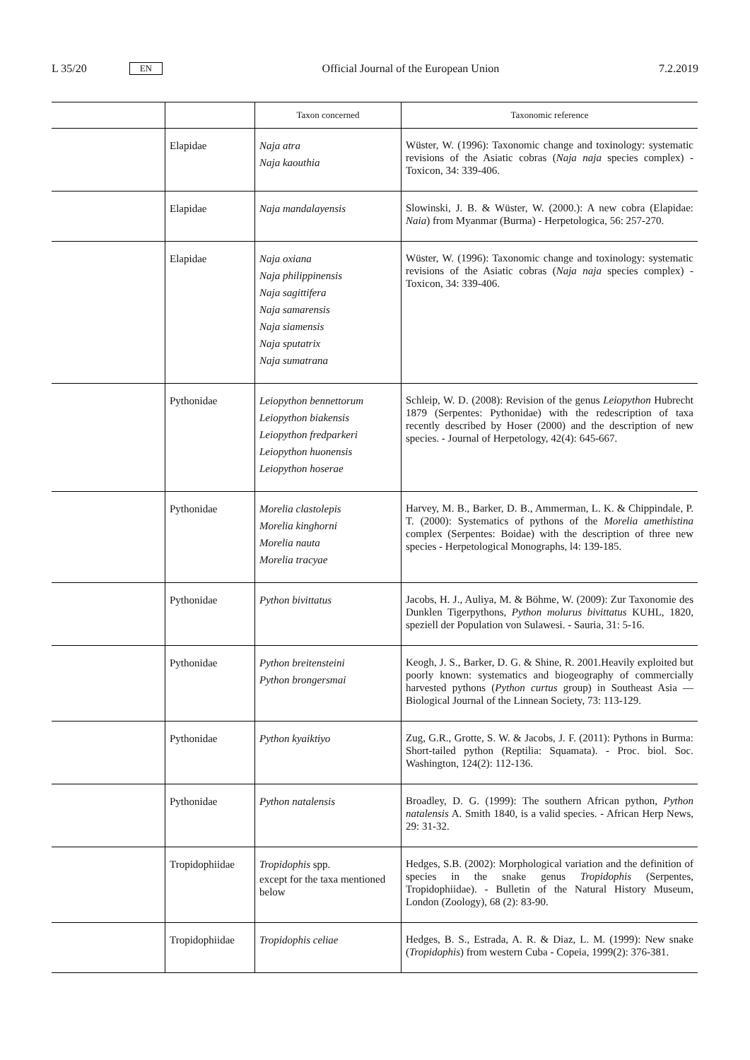L 35/20 EN
Official Journal of the European Union 7.2.2019
| | | Taxon concerned | Taxonomic reference |
| --- | --- | --- | --- |
| | Elapidae | Naja atra Naja kaouthia | Wüster, W. (1996): Taxonomic change and toxinology: systematic revisions of the Asiatic cobras ( Naja naja species complex) - Toxicon, 34: 339-406. |
| | Elapidae | Naja mandalayensis | Slowinski, J. B. & Wüster, W. (2000.): A new cobra (Elapidae: Naia ) from Myanmar (Burma) - Herpetologica, 56: 257-270. |
| | Elapidae | Naja oxiana Naja philippinensis Naja sagittifera Naja samarensis Naja siamensis Naja sputatrix Naja sumatrana | Wüster, W. (1996): Taxonomic change and toxinology: systematic revisions of the Asiatic cobras ( Naja naja species complex) - Toxicon, 34: 339-406. |
| | Pythonidae | Leiopython bennettorum Leiopython biakensis Leiopython fredparkeri Leiopython huonensis Leiopython hoserae | Schleip, W. D. (2008): Revision of the genus Leiopython Hubrecht 1879 (Serpentes: Pythonidae) with the redescription of taxa recently described by Hoser (2000) and the description of new species. - Journal of Herpetology, 42(4): 645-667. |
| | Pythonidae | Morelia clastolepis Morelia kinghorni Morelia nauta Morelia tracyae | Harvey, M. B., Barker, D. B., Ammerman, L. K. & Chippindale, P. T. (2000): Systematics of pythons of the Morelia amethistina complex (Serpentes: Boidae) with the description of three new species - Herpetological Monographs, l4: 139-185. |
| | Pythonidae | Python bivittatus | Jacobs, H. J., Auliya, M. & Böhme, W. (2009): Zur Taxonomie des Dunklen Tigerpythons, Python molurus bivittatus KUHL, 1820, speziell der Population von Sulawesi. - Sauria, 31: 5-16. |
| | Pythonidae | Python breitensteini Python brongersmai | Keogh, J. S., Barker, D. G. & Shine, R. 2001.Heavily exploited but poorly known: systematics and biogeography of commercially harvested pythons ( Python curtus group) in Southeast Asia — Biological Journal of the Linnean Society, 73: 113-129. |
| | Pythonidae | Python kyaiktiyo | Zug, G.R., Grotte, S. W. & Jacobs, J. F. (2011): Pythons in Burma: Short-tailed python (Reptilia: Squamata). - Proc. biol. Soc. Washington, 124(2): 112-136. |
| | Pythonidae | Python natalensis | Broadley, D. G. (1999): The southern African python, Python natalensis A. Smith 1840, is a valid species. - African Herp News, 29: 31-32. |
| | Tropidophiidae | Tropidophis spp. except for the taxa mentioned below | Hedges, S.B. (2002): Morphological variation and the definition of species in the snake genus Tropidophis (Serpentes, Tropidophiidae). - Bulletin of the Natural History Museum, London (Zoology), 68 (2): 83-90. |
| | Tropidophiidae | Tropidophis celiae | Hedges, B. S., Estrada, A. R. & Diaz, L. M. (1999): New snake ( Tropidophis ) from western Cuba - Copeia, 1999(2): 376-381. |